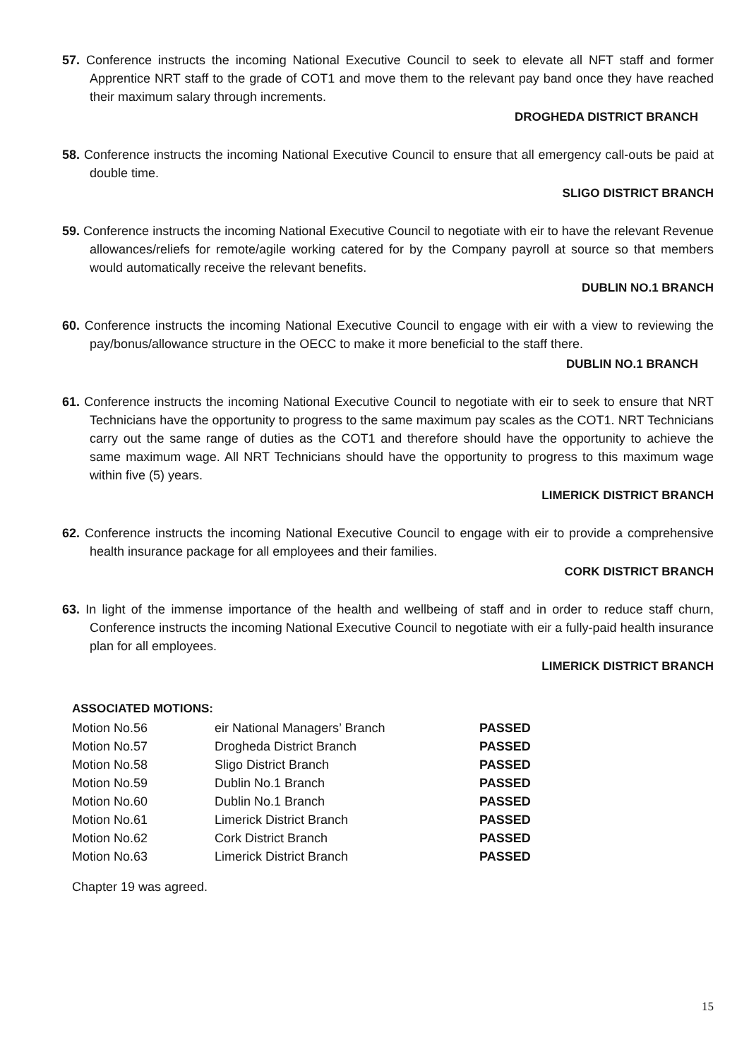57. Conference instructs the incoming National Executive Council to seek to elevate all NFT staff and former Apprentice NRT staff to the grade of COT1 and move them to the relevant pay band once they have reached their maximum salary through increments.
DROGHEDA DISTRICT BRANCH
58. Conference instructs the incoming National Executive Council to ensure that all emergency call-outs be paid at double time.
SLIGO DISTRICT BRANCH
59. Conference instructs the incoming National Executive Council to negotiate with eir to have the relevant Revenue allowances/reliefs for remote/agile working catered for by the Company payroll at source so that members would automatically receive the relevant benefits.
DUBLIN NO.1 BRANCH
60. Conference instructs the incoming National Executive Council to engage with eir with a view to reviewing the pay/bonus/allowance structure in the OECC to make it more beneficial to the staff there.
DUBLIN NO.1 BRANCH
61. Conference instructs the incoming National Executive Council to negotiate with eir to seek to ensure that NRT Technicians have the opportunity to progress to the same maximum pay scales as the COT1. NRT Technicians carry out the same range of duties as the COT1 and therefore should have the opportunity to achieve the same maximum wage. All NRT Technicians should have the opportunity to progress to this maximum wage within five (5) years.
LIMERICK DISTRICT BRANCH
62. Conference instructs the incoming National Executive Council to engage with eir to provide a comprehensive health insurance package for all employees and their families.
CORK DISTRICT BRANCH
63. In light of the immense importance of the health and wellbeing of staff and in order to reduce staff churn, Conference instructs the incoming National Executive Council to negotiate with eir a fully-paid health insurance plan for all employees.
LIMERICK DISTRICT BRANCH
ASSOCIATED MOTIONS:
| Motion No.56 | eir National Managers’ Branch | PASSED |
| Motion No.57 | Drogheda District Branch | PASSED |
| Motion No.58 | Sligo District Branch | PASSED |
| Motion No.59 | Dublin No.1 Branch | PASSED |
| Motion No.60 | Dublin No.1 Branch | PASSED |
| Motion No.61 | Limerick District Branch | PASSED |
| Motion No.62 | Cork District Branch | PASSED |
| Motion No.63 | Limerick District Branch | PASSED |
Chapter 19 was agreed.
15